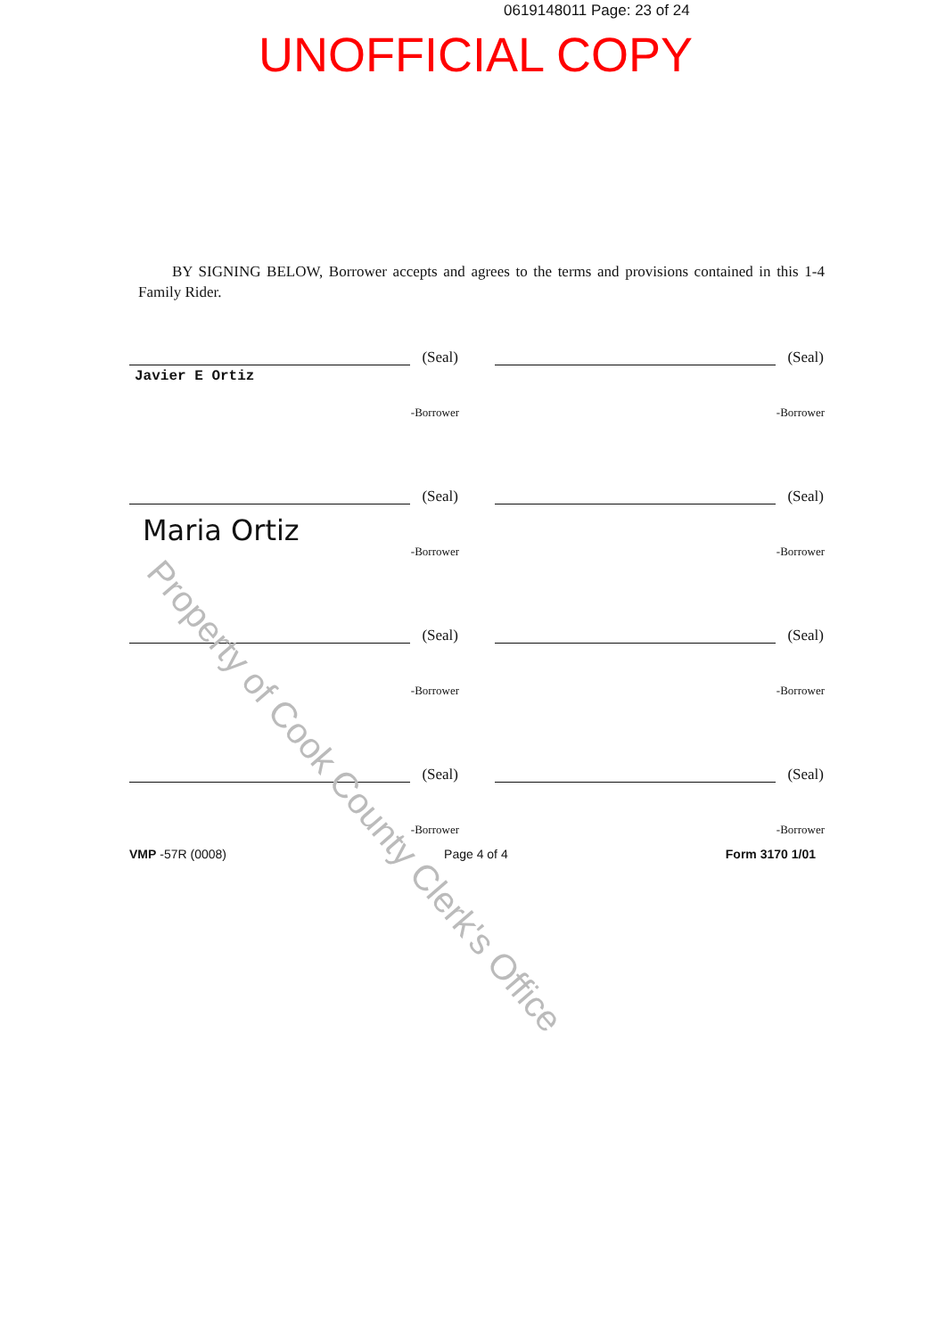0619148011 Page: 23 of 24
UNOFFICIAL COPY
BY SIGNING BELOW, Borrower accepts and agrees to the terms and provisions contained in this 1-4 Family Rider.
(Seal)
Javier E Ortiz
-Borrower
(Seal)
-Borrower
(Seal)
Maria Ortiz
-Borrower
(Seal)
-Borrower
(Seal)
-Borrower
(Seal)
-Borrower
(Seal)
-Borrower
(Seal)
-Borrower
VMP -57R (0008) Page 4 of 4 Form 3170 1/01
Property of Cook County Clerk's Office